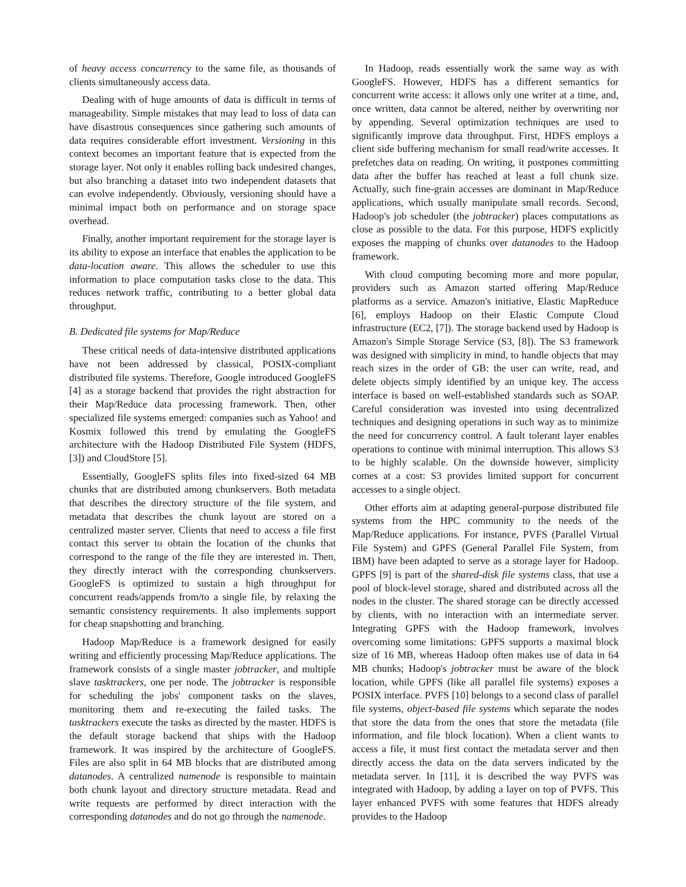of heavy access concurrency to the same file, as thousands of clients simultaneously access data.
Dealing with of huge amounts of data is difficult in terms of manageability. Simple mistakes that may lead to loss of data can have disastrous consequences since gathering such amounts of data requires considerable effort investment. Versioning in this context becomes an important feature that is expected from the storage layer. Not only it enables rolling back undesired changes, but also branching a dataset into two independent datasets that can evolve independently. Obviously, versioning should have a minimal impact both on performance and on storage space overhead.
Finally, another important requirement for the storage layer is its ability to expose an interface that enables the application to be data-location aware. This allows the scheduler to use this information to place computation tasks close to the data. This reduces network traffic, contributing to a better global data throughput.
B. Dedicated file systems for Map/Reduce
These critical needs of data-intensive distributed applications have not been addressed by classical, POSIX-compliant distributed file systems. Therefore, Google introduced GoogleFS [4] as a storage backend that provides the right abstraction for their Map/Reduce data processing framework. Then, other specialized file systems emerged: companies such as Yahoo! and Kosmix followed this trend by emulating the GoogleFS architecture with the Hadoop Distributed File System (HDFS, [3]) and CloudStore [5].
Essentially, GoogleFS splits files into fixed-sized 64 MB chunks that are distributed among chunkservers. Both metadata that describes the directory structure of the file system, and metadata that describes the chunk layout are stored on a centralized master server. Clients that need to access a file first contact this server to obtain the location of the chunks that correspond to the range of the file they are interested in. Then, they directly interact with the corresponding chunkservers. GoogleFS is optimized to sustain a high throughput for concurrent reads/appends from/to a single file, by relaxing the semantic consistency requirements. It also implements support for cheap snapshotting and branching.
Hadoop Map/Reduce is a framework designed for easily writing and efficiently processing Map/Reduce applications. The framework consists of a single master jobtracker, and multiple slave tasktrackers, one per node. The jobtracker is responsible for scheduling the jobs' component tasks on the slaves, monitoring them and re-executing the failed tasks. The tasktrackers execute the tasks as directed by the master. HDFS is the default storage backend that ships with the Hadoop framework. It was inspired by the architecture of GoogleFS. Files are also split in 64 MB blocks that are distributed among datanodes. A centralized namenode is responsible to maintain both chunk layout and directory structure metadata. Read and write requests are performed by direct interaction with the corresponding datanodes and do not go through the namenode.
In Hadoop, reads essentially work the same way as with GoogleFS. However, HDFS has a different semantics for concurrent write access: it allows only one writer at a time, and, once written, data cannot be altered, neither by overwriting nor by appending. Several optimization techniques are used to significantly improve data throughput. First, HDFS employs a client side buffering mechanism for small read/write accesses. It prefetches data on reading. On writing, it postpones committing data after the buffer has reached at least a full chunk size. Actually, such fine-grain accesses are dominant in Map/Reduce applications, which usually manipulate small records. Second, Hadoop's job scheduler (the jobtracker) places computations as close as possible to the data. For this purpose, HDFS explicitly exposes the mapping of chunks over datanodes to the Hadoop framework.
With cloud computing becoming more and more popular, providers such as Amazon started offering Map/Reduce platforms as a service. Amazon's initiative, Elastic MapReduce [6], employs Hadoop on their Elastic Compute Cloud infrastructure (EC2, [7]). The storage backend used by Hadoop is Amazon's Simple Storage Service (S3, [8]). The S3 framework was designed with simplicity in mind, to handle objects that may reach sizes in the order of GB: the user can write, read, and delete objects simply identified by an unique key. The access interface is based on well-established standards such as SOAP. Careful consideration was invested into using decentralized techniques and designing operations in such way as to minimize the need for concurrency control. A fault tolerant layer enables operations to continue with minimal interruption. This allows S3 to be highly scalable. On the downside however, simplicity comes at a cost: S3 provides limited support for concurrent accesses to a single object.
Other efforts aim at adapting general-purpose distributed file systems from the HPC community to the needs of the Map/Reduce applications. For instance, PVFS (Parallel Virtual File System) and GPFS (General Parallel File System, from IBM) have been adapted to serve as a storage layer for Hadoop. GPFS [9] is part of the shared-disk file systems class, that use a pool of block-level storage, shared and distributed across all the nodes in the cluster. The shared storage can be directly accessed by clients, with no interaction with an intermediate server. Integrating GPFS with the Hadoop framework, involves overcoming some limitations: GPFS supports a maximal block size of 16 MB, whereas Hadoop often makes use of data in 64 MB chunks; Hadoop's jobtracker must be aware of the block location, while GPFS (like all parallel file systems) exposes a POSIX interface. PVFS [10] belongs to a second class of parallel file systems, object-based file systems which separate the nodes that store the data from the ones that store the metadata (file information, and file block location). When a client wants to access a file, it must first contact the metadata server and then directly access the data on the data servers indicated by the metadata server. In [11], it is described the way PVFS was integrated with Hadoop, by adding a layer on top of PVFS. This layer enhanced PVFS with some features that HDFS already provides to the Hadoop